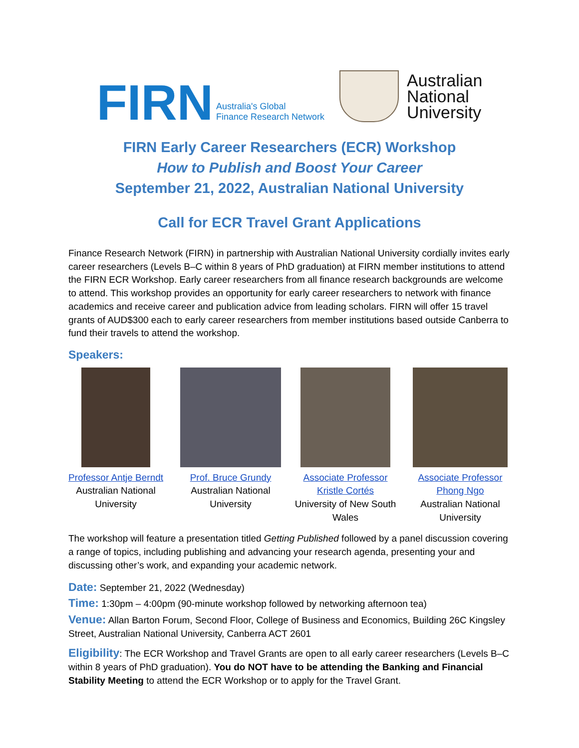FIRN Australia's Global
Finance Research Network
Australian
National
University
FIRN Early Career Researchers (ECR) Workshop
How to Publish and Boost Your Career
September 21, 2022, Australian National University
Call for ECR Travel Grant Applications
Finance Research Network (FIRN) in partnership with Australian National University cordially invites early career researchers (Levels B–C within 8 years of PhD graduation) at FIRN member institutions to attend the FIRN ECR Workshop. Early career researchers from all finance research backgrounds are welcome to attend. This workshop provides an opportunity for early career researchers to network with finance academics and receive career and publication advice from leading scholars. FIRN will offer 15 travel grants of AUD$300 each to early career researchers from member institutions based outside Canberra to fund their travels to attend the workshop.
Speakers:
Professor Antje Berndt
Australian National University
Prof. Bruce Grundy
Australian National University
Associate Professor Kristle Cortés
University of New South Wales
Associate Professor Phong Ngo
Australian National University
The workshop will feature a presentation titled Getting Published followed by a panel discussion covering a range of topics, including publishing and advancing your research agenda, presenting your and discussing other’s work, and expanding your academic network.
Date: September 21, 2022 (Wednesday)
Time: 1:30pm – 4:00pm (90-minute workshop followed by networking afternoon tea)
Venue: Allan Barton Forum, Second Floor, College of Business and Economics, Building 26C Kingsley Street, Australian National University, Canberra ACT 2601
Eligibility: The ECR Workshop and Travel Grants are open to all early career researchers (Levels B–C within 8 years of PhD graduation). You do NOT have to be attending the Banking and Financial Stability Meeting to attend the ECR Workshop or to apply for the Travel Grant.